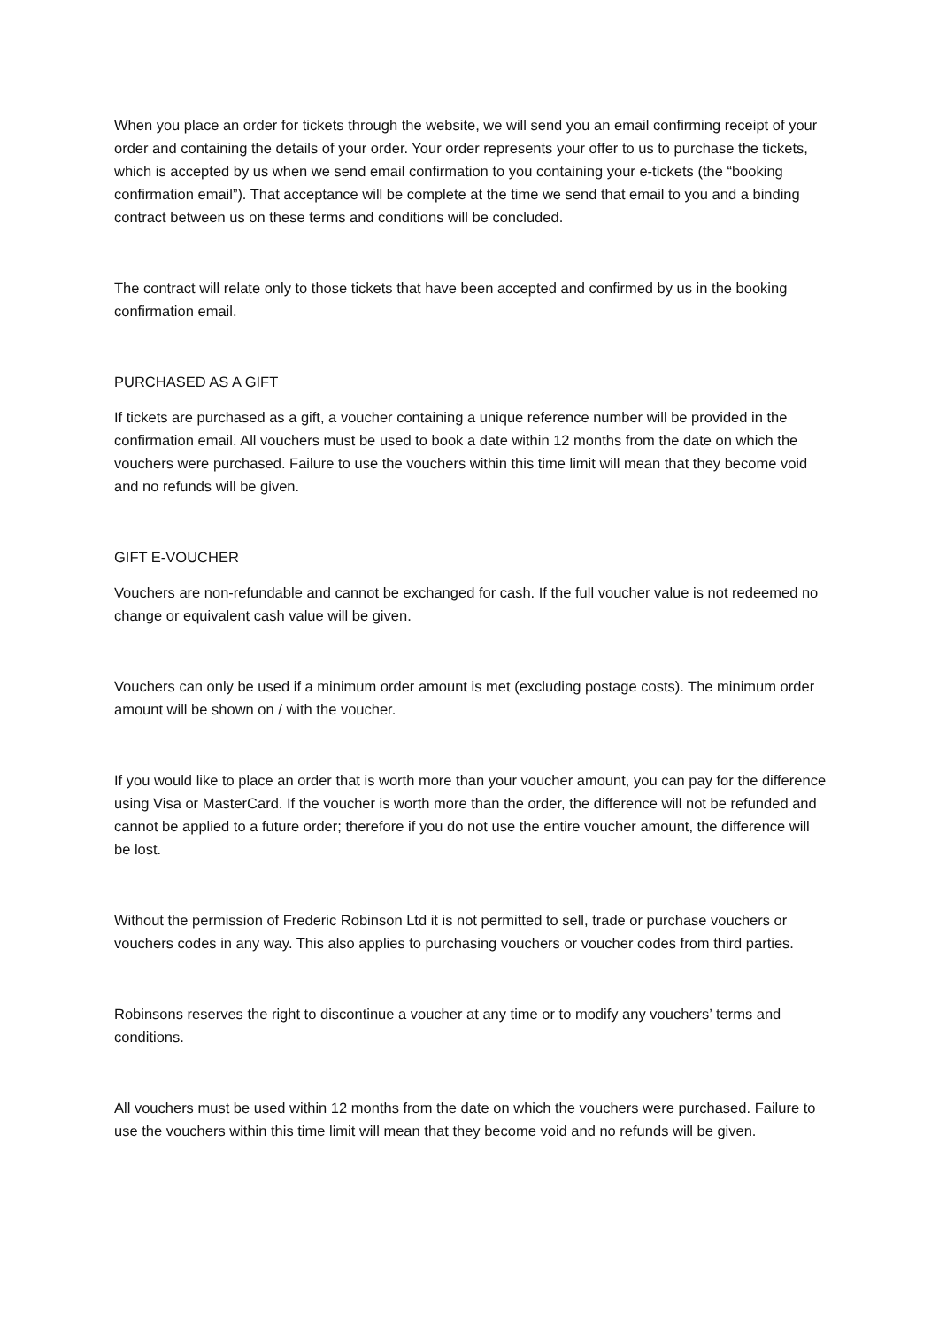When you place an order for tickets through the website, we will send you an email confirming receipt of your order and containing the details of your order. Your order represents your offer to us to purchase the tickets, which is accepted by us when we send email confirmation to you containing your e-tickets (the “booking confirmation email”). That acceptance will be complete at the time we send that email to you and a binding contract between us on these terms and conditions will be concluded.
The contract will relate only to those tickets that have been accepted and confirmed by us in the booking confirmation email.
PURCHASED AS A GIFT
If tickets are purchased as a gift, a voucher containing a unique reference number will be provided in the confirmation email. All vouchers must be used to book a date within 12 months from the date on which the vouchers were purchased. Failure to use the vouchers within this time limit will mean that they become void and no refunds will be given.
GIFT E-VOUCHER
Vouchers are non-refundable and cannot be exchanged for cash. If the full voucher value is not redeemed no change or equivalent cash value will be given.
Vouchers can only be used if a minimum order amount is met (excluding postage costs). The minimum order amount will be shown on / with the voucher.
If you would like to place an order that is worth more than your voucher amount, you can pay for the difference using Visa or MasterCard. If the voucher is worth more than the order, the difference will not be refunded and cannot be applied to a future order; therefore if you do not use the entire voucher amount, the difference will be lost.
Without the permission of Frederic Robinson Ltd it is not permitted to sell, trade or purchase vouchers or vouchers codes in any way. This also applies to purchasing vouchers or voucher codes from third parties.
Robinsons reserves the right to discontinue a voucher at any time or to modify any vouchers’ terms and conditions.
All vouchers must be used within 12 months from the date on which the vouchers were purchased. Failure to use the vouchers within this time limit will mean that they become void and no refunds will be given.